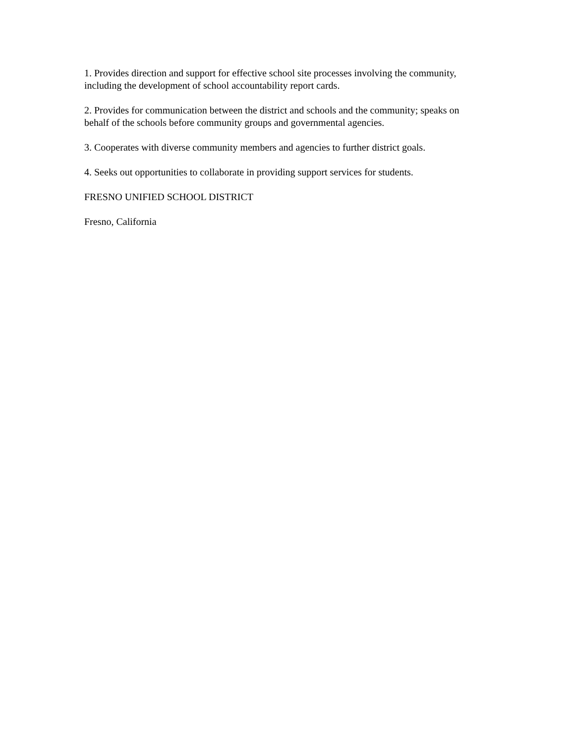1. Provides direction and support for effective school site processes involving the community, including the development of school accountability report cards.
2. Provides for communication between the district and schools and the community; speaks on behalf of the schools before community groups and governmental agencies.
3. Cooperates with diverse community members and agencies to further district goals.
4. Seeks out opportunities to collaborate in providing support services for students.
FRESNO UNIFIED SCHOOL DISTRICT
Fresno, California